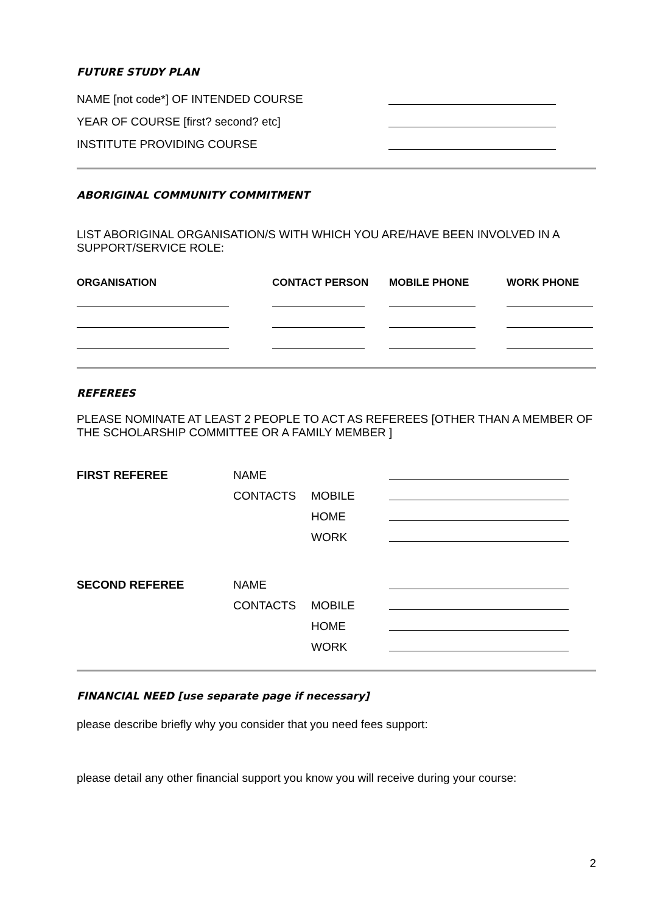FUTURE STUDY PLAN
NAME [not code*] OF INTENDED COURSE
YEAR OF COURSE [first? second? etc]
INSTITUTE PROVIDING COURSE
ABORIGINAL COMMUNITY COMMITMENT
LIST ABORIGINAL ORGANISATION/S WITH WHICH YOU ARE/HAVE BEEN INVOLVED IN A SUPPORT/SERVICE ROLE:
| ORGANISATION | CONTACT PERSON | MOBILE PHONE | WORK PHONE |
| --- | --- | --- | --- |
REFEREES
PLEASE NOMINATE AT LEAST 2 PEOPLE TO ACT AS REFEREES [OTHER THAN A MEMBER OF THE SCHOLARSHIP COMMITTEE OR A FAMILY MEMBER ]
| FIRST REFEREE | NAME | | |
| | CONTACTS | MOBILE | |
| | | HOME | |
| | | WORK | |
| SECOND REFEREE | NAME | | |
| | CONTACTS | MOBILE | |
| | | HOME | |
| | | WORK | |
FINANCIAL NEED [use separate page if necessary]
please describe briefly why you consider that you need fees support:
please detail any other financial support you know you will receive during your course:
2